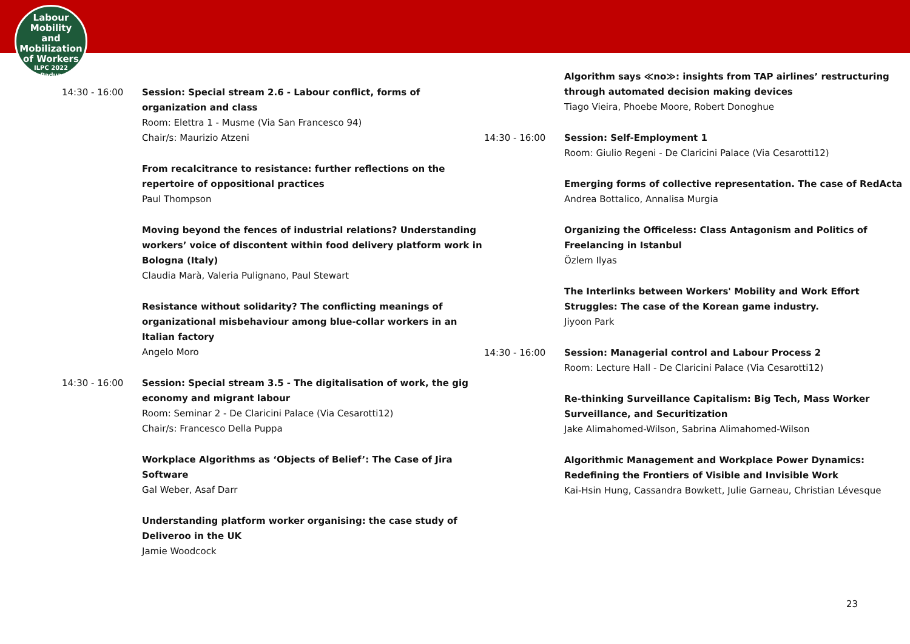Labour
Mobility
and Mobilization
of Workers
ILPC 2022
Padua
14:30 - 16:00 Session: Special stream 2.6 - Labour conflict, forms of organization and class
Room: Elettra 1 - Musme (Via San Francesco 94)
Chair/s: Maurizio Atzeni
From recalcitrance to resistance: further reflections on the repertoire of oppositional practices
Paul Thompson
Moving beyond the fences of industrial relations? Understanding workers’ voice of discontent within food delivery platform work in Bologna (Italy)
Claudia Marà, Valeria Pulignano, Paul Stewart
Resistance without solidarity? The conflicting meanings of organizational misbehaviour among blue-collar workers in an Italian factory
Angelo Moro
14:30 - 16:00 Session: Special stream 3.5 - The digitalisation of work, the gig economy and migrant labour
Room: Seminar 2 - De Claricini Palace (Via Cesarotti12)
Chair/s: Francesco Della Puppa
Workplace Algorithms as ‘Objects of Belief’: The Case of Jira Software
Gal Weber, Asaf Darr
Understanding platform worker organising: the case study of Deliveroo in the UK
Jamie Woodcock
Algorithm says ≪no≫: insights from TAP airlines’ restructuring through automated decision making devices
Tiago Vieira, Phoebe Moore, Robert Donoghue
14:30 - 16:00 Session: Self-Employment 1
Room: Giulio Regeni - De Claricini Palace (Via Cesarotti12)
Emerging forms of collective representation. The case of RedActa
Andrea Bottalico, Annalisa Murgia
Organizing the Officeless: Class Antagonism and Politics of Freelancing in Istanbul
Özlem Ilyas
The Interlinks between Workers' Mobility and Work Effort Struggles: The case of the Korean game industry.
Jiyoon Park
14:30 - 16:00 Session: Managerial control and Labour Process 2
Room: Lecture Hall - De Claricini Palace (Via Cesarotti12)
Re-thinking Surveillance Capitalism: Big Tech, Mass Worker Surveillance, and Securitization
Jake Alimahomed-Wilson, Sabrina Alimahomed-Wilson
Algorithmic Management and Workplace Power Dynamics: Redefining the Frontiers of Visible and Invisible Work
Kai-Hsin Hung, Cassandra Bowkett, Julie Garneau, Christian Lévesque
23